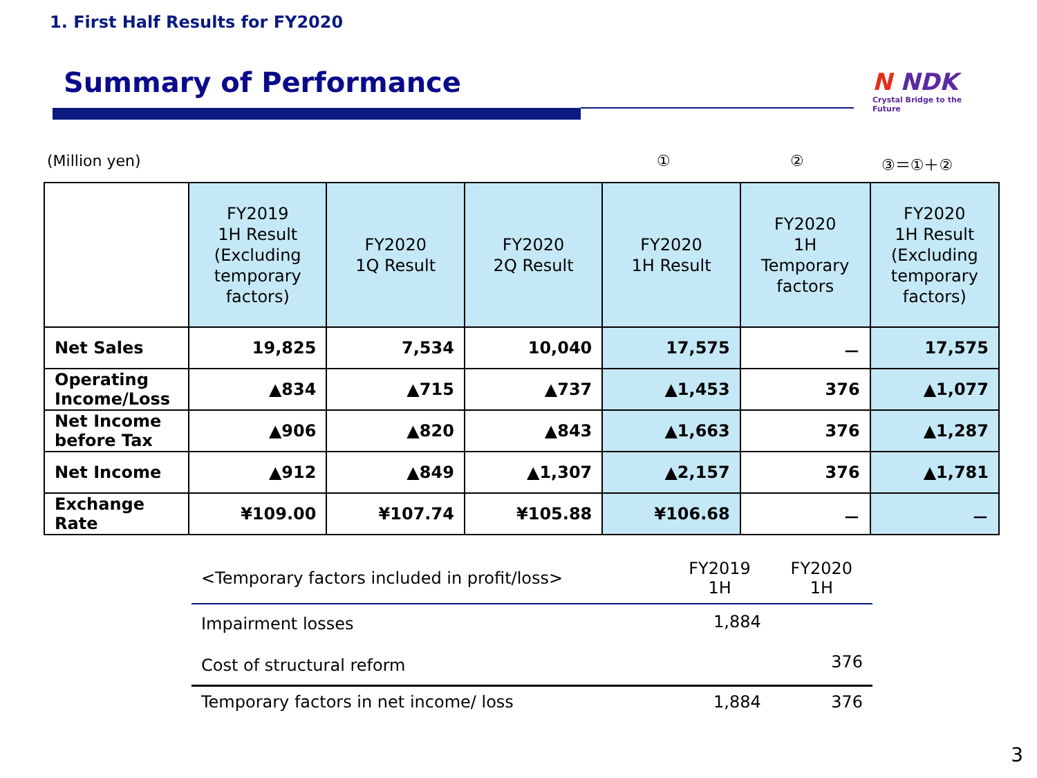1. First Half Results for FY2020
Summary of Performance
N NDK
Crystal Bridge to the Future
(Million yen) ① ② ③＝①＋②
| | FY2019 1H Result (Excluding temporary factors) | FY2020 1Q Result | FY2020 2Q Result | FY2020 1H Result | FY2020 1H Temporary factors | FY2020 1H Result (Excluding temporary factors) |
| --- | --- | --- | --- | --- | --- | --- |
| Net Sales | 19,825 | 7,534 | 10,040 | 17,575 | － | 17,575 |
| Operating Income/Loss | ▲834 | ▲715 | ▲737 | ▲1,453 | 376 | ▲1,077 |
| Net Income before Tax | ▲906 | ▲820 | ▲843 | ▲1,663 | 376 | ▲1,287 |
| Net Income | ▲912 | ▲849 | ▲1,307 | ▲2,157 | 376 | ▲1,781 |
| Exchange Rate | ¥109.00 | ¥107.74 | ¥105.88 | ¥106.68 | － | － |
| <Temporary factors included in profit/loss> | FY2019 1H | FY2020 1H |
| Impairment losses | 1,884 | |
| Cost of structural reform | | 376 |
| Temporary factors in net income/ loss | 1,884 | 376 |
3